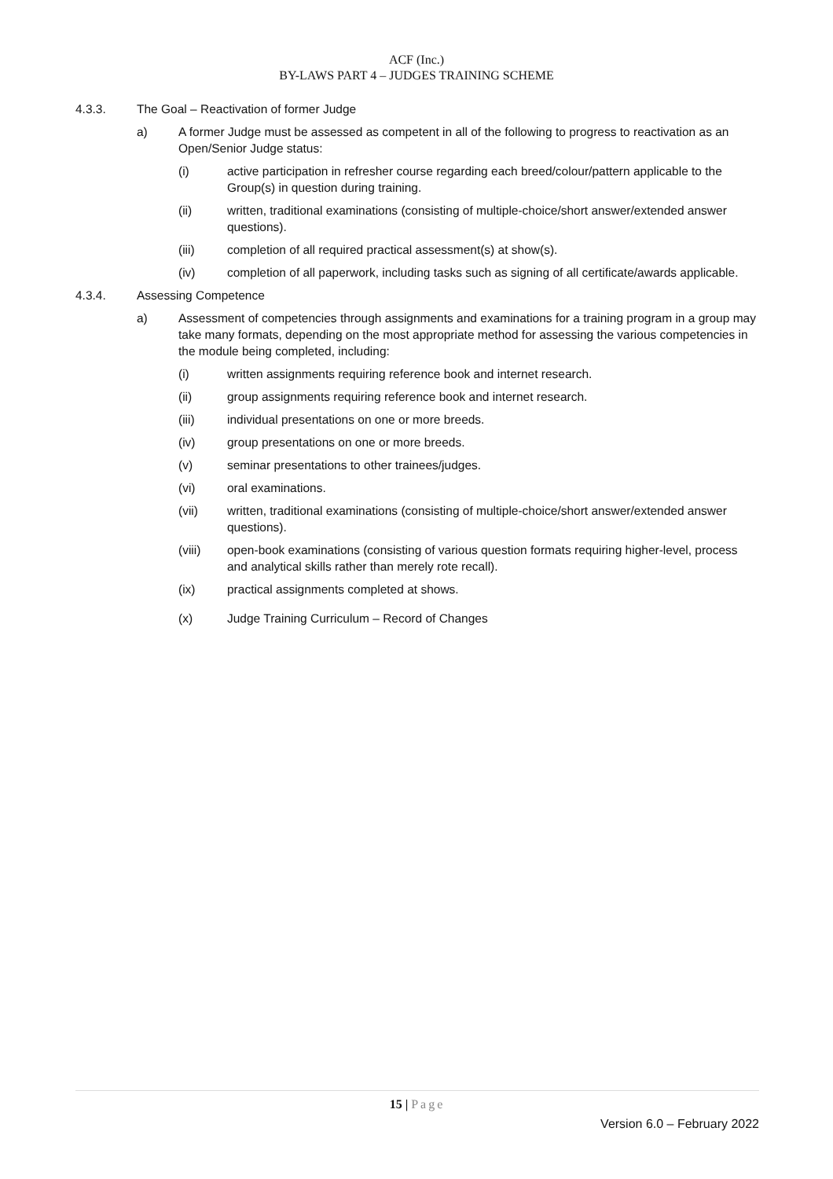ACF (Inc.)
BY-LAWS PART 4 – JUDGES TRAINING SCHEME
4.3.3. The Goal – Reactivation of former Judge
a) A former Judge must be assessed as competent in all of the following to progress to reactivation as an Open/Senior Judge status:
(i) active participation in refresher course regarding each breed/colour/pattern applicable to the Group(s) in question during training.
(ii) written, traditional examinations (consisting of multiple-choice/short answer/extended answer questions).
(iii) completion of all required practical assessment(s) at show(s).
(iv) completion of all paperwork, including tasks such as signing of all certificate/awards applicable.
4.3.4. Assessing Competence
a) Assessment of competencies through assignments and examinations for a training program in a group may take many formats, depending on the most appropriate method for assessing the various competencies in the module being completed, including:
(i) written assignments requiring reference book and internet research.
(ii) group assignments requiring reference book and internet research.
(iii) individual presentations on one or more breeds.
(iv) group presentations on one or more breeds.
(v) seminar presentations to other trainees/judges.
(vi) oral examinations.
(vii) written, traditional examinations (consisting of multiple-choice/short answer/extended answer questions).
(viii) open-book examinations (consisting of various question formats requiring higher-level, process and analytical skills rather than merely rote recall).
(ix) practical assignments completed at shows.
(x) Judge Training Curriculum – Record of Changes
15 | Page
Version 6.0 – February 2022